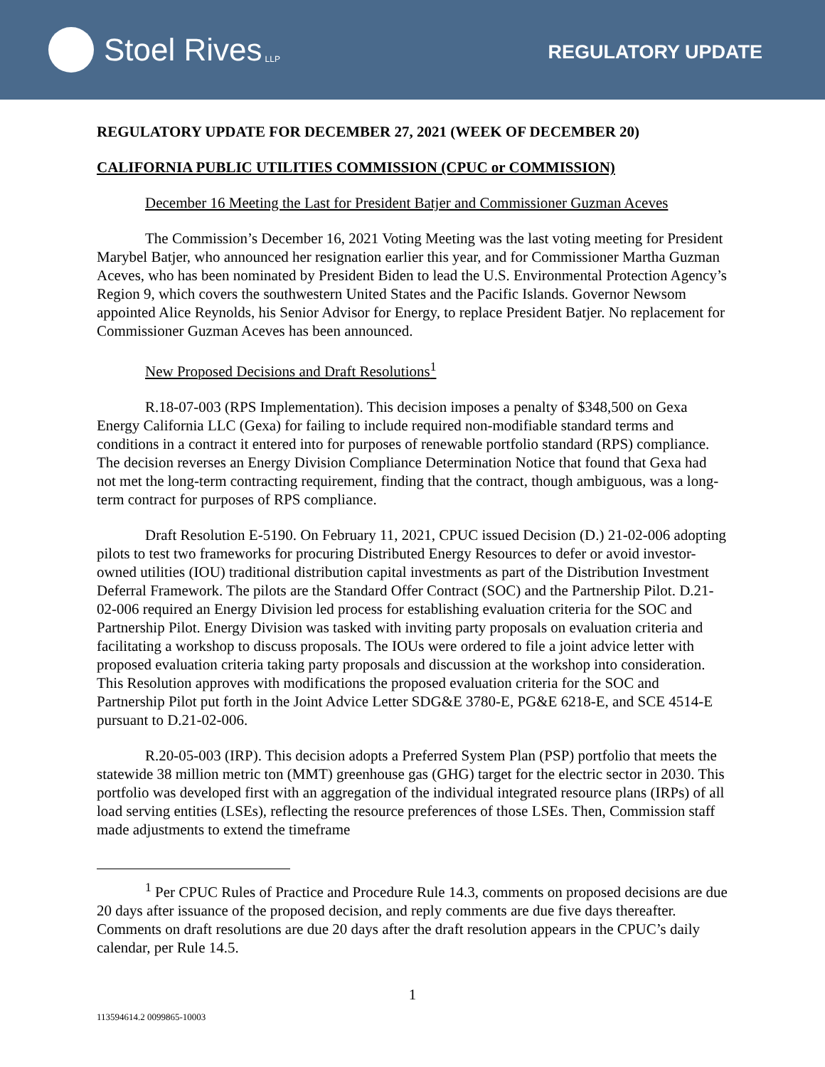Stoel Rives LLP
REGULATORY UPDATE
REGULATORY UPDATE FOR DECEMBER 27, 2021 (WEEK OF DECEMBER 20)
CALIFORNIA PUBLIC UTILITIES COMMISSION (CPUC or COMMISSION)
December 16 Meeting the Last for President Batjer and Commissioner Guzman Aceves
The Commission’s December 16, 2021 Voting Meeting was the last voting meeting for President Marybel Batjer, who announced her resignation earlier this year, and for Commissioner Martha Guzman Aceves, who has been nominated by President Biden to lead the U.S. Environmental Protection Agency’s Region 9, which covers the southwestern United States and the Pacific Islands. Governor Newsom appointed Alice Reynolds, his Senior Advisor for Energy, to replace President Batjer. No replacement for Commissioner Guzman Aceves has been announced.
New Proposed Decisions and Draft Resolutions<sup>1</sup>
R.18-07-003 (RPS Implementation). This decision imposes a penalty of $348,500 on Gexa Energy California LLC (Gexa) for failing to include required non-modifiable standard terms and conditions in a contract it entered into for purposes of renewable portfolio standard (RPS) compliance. The decision reverses an Energy Division Compliance Determination Notice that found that Gexa had not met the long-term contracting requirement, finding that the contract, though ambiguous, was a long-term contract for purposes of RPS compliance.
Draft Resolution E-5190. On February 11, 2021, CPUC issued Decision (D.) 21-02-006 adopting pilots to test two frameworks for procuring Distributed Energy Resources to defer or avoid investor-owned utilities (IOU) traditional distribution capital investments as part of the Distribution Investment Deferral Framework. The pilots are the Standard Offer Contract (SOC) and the Partnership Pilot. D.21-02-006 required an Energy Division led process for establishing evaluation criteria for the SOC and Partnership Pilot. Energy Division was tasked with inviting party proposals on evaluation criteria and facilitating a workshop to discuss proposals. The IOUs were ordered to file a joint advice letter with proposed evaluation criteria taking party proposals and discussion at the workshop into consideration. This Resolution approves with modifications the proposed evaluation criteria for the SOC and Partnership Pilot put forth in the Joint Advice Letter SDG&E 3780-E, PG&E 6218-E, and SCE 4514-E pursuant to D.21-02-006.
R.20-05-003 (IRP). This decision adopts a Preferred System Plan (PSP) portfolio that meets the statewide 38 million metric ton (MMT) greenhouse gas (GHG) target for the electric sector in 2030. This portfolio was developed first with an aggregation of the individual integrated resource plans (IRPs) of all load serving entities (LSEs), reflecting the resource preferences of those LSEs. Then, Commission staff made adjustments to extend the timeframe
<sup>1</sup> Per CPUC Rules of Practice and Procedure Rule 14.3, comments on proposed decisions are due 20 days after issuance of the proposed decision, and reply comments are due five days thereafter. Comments on draft resolutions are due 20 days after the draft resolution appears in the CPUC’s daily calendar, per Rule 14.5.
1
113594614.2 0099865-10003